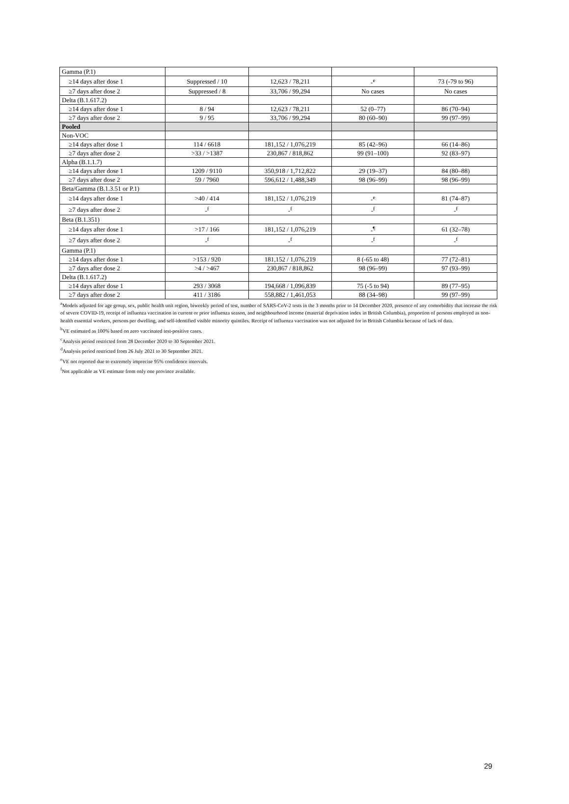| Gamma (P.1) | | | | |
| ≥14 days after dose 1 | Suppressed / 10 | 12,623 / 78,211 | -<sup>e</sup> | 73 (-79 to 96) |
| ≥7 days after dose 2 | Suppressed / 8 | 33,706 / 99,294 | No cases | No cases |
| Delta (B.1.617.2) | | | | |
| ≥14 days after dose 1 | 8 / 94 | 12,623 / 78,211 | 52 (0–77) | 86 (70–94) |
| ≥7 days after dose 2 | 9 / 95 | 33,706 / 99,294 | 80 (60–90) | 99 (97–99) |
| Pooled | | | | |
| Non-VOC | | | | |
| ≥14 days after dose 1 | 114 / 6618 | 181,152 / 1,076,219 | 85 (42–96) | 66 (14–86) |
| ≥7 days after dose 2 | >33 / >1387 | 230,867 / 818,862 | 99 (91–100) | 92 (83–97) |
| Alpha (B.1.1.7) | | | | |
| ≥14 days after dose 1 | 1209 / 9110 | 350,918 / 1,712,822 | 29 (19–37) | 84 (80–88) |
| ≥7 days after dose 2 | 59 / 7960 | 596,612 / 1,488,349 | 98 (96–99) | 98 (96–99) |
| Beta/Gamma (B.1.3.51 or P.1) | | | | |
| ≥14 days after dose 1 | >40 / 414 | 181,152 / 1,076,219 | -<sup>e</sup> | 81 (74–87) |
| ≥7 days after dose 2 | -<sup>f</sup> | -<sup>f</sup> | -<sup>f</sup> | -<sup>f</sup> |
| Beta (B.1.351) | | | | |
| ≥14 days after dose 1 | >17 / 166 | 181,152 / 1,076,219 | -<sup>¶</sup> | 61 (32–78) |
| ≥7 days after dose 2 | -<sup>f</sup> | -<sup>f</sup> | -<sup>f</sup> | -<sup>f</sup> |
| Gamma (P.1) | | | | |
| ≥14 days after dose 1 | >153 / 920 | 181,152 / 1,076,219 | 8 (-65 to 48) | 77 (72–81) |
| ≥7 days after dose 2 | >4 / >467 | 230,867 / 818,862 | 98 (96–99) | 97 (93–99) |
| Delta (B.1.617.2) | | | | |
| ≥14 days after dose 1 | 293 / 3068 | 194,668 / 1,096,839 | 75 (-5 to 94) | 89 (77–95) |
| ≥7 days after dose 2 | 411 / 3186 | 558,882 / 1,461,053 | 88 (34–98) | 99 (97–99) |
<sup>a</sup> Models adjusted for age group, sex, public health unit region, biweekly period of test, number of SARS-CoV-2 tests in the 3 months prior to 14 December 2020, presence of any comorbidity that increase the risk of severe COVID-19, receipt of influenza vaccination in current or prior influenza season, and neighbourhood income (material deprivation index in British Columbia), proportion of persons employed as non-health essential workers, persons per dwelling, and self-identified visible minority quintiles. Receipt of influenza vaccination was not adjusted for in British Columbia because of lack of data.
<sup>b</sup> VE estimated as 100% based on zero vaccinated test-positive cases.
<sup>c</sup> Analysis period restricted from 28 December 2020 to 30 September 2021.
<sup>d</sup> Analysis period restricted from 26 July 2021 to 30 September 2021.
<sup>e</sup> VE not reported due to extremely imprecise 95% confidence intervals.
<sup>f</sup> Not applicable as VE estimate from only one province available.
29